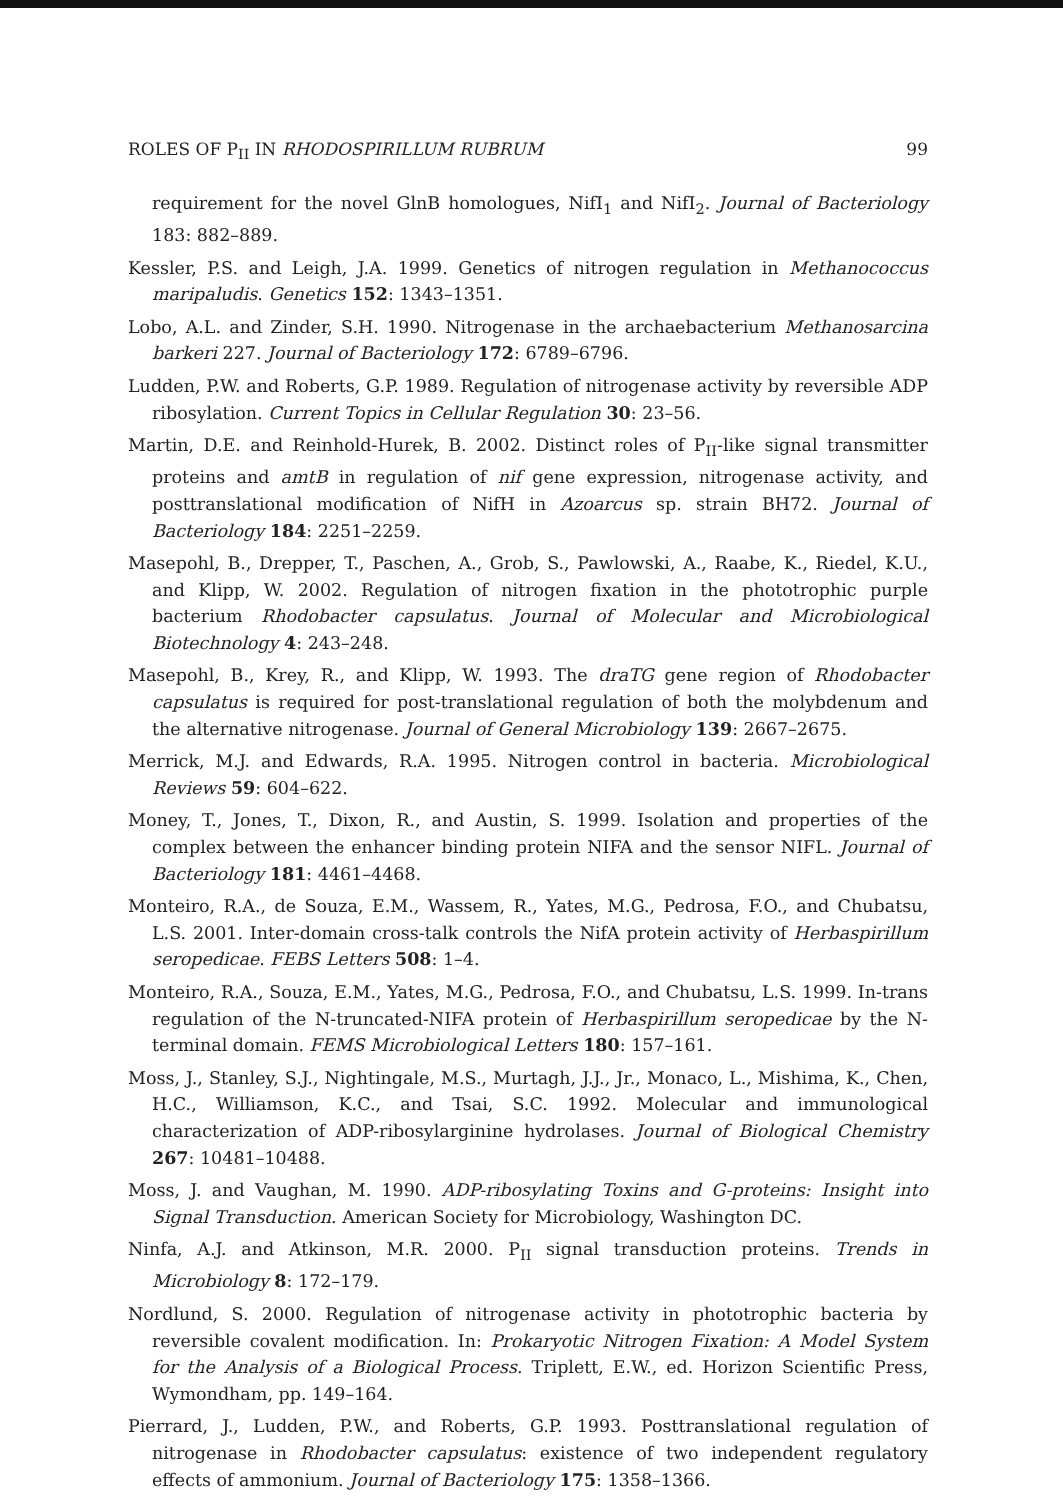ROLES OF P<sub>II</sub> IN RHODOSPIRILLUM RUBRUM 99
requirement for the novel GlnB homologues, NifI<sub>1</sub> and NifI<sub>2</sub>. Journal of Bacteriology 183: 882–889.
Kessler, P.S. and Leigh, J.A. 1999. Genetics of nitrogen regulation in Methanococcus maripaludis. Genetics 152: 1343–1351.
Lobo, A.L. and Zinder, S.H. 1990. Nitrogenase in the archaebacterium Methanosarcina barkeri 227. Journal of Bacteriology 172: 6789–6796.
Ludden, P.W. and Roberts, G.P. 1989. Regulation of nitrogenase activity by reversible ADP ribosylation. Current Topics in Cellular Regulation 30: 23–56.
Martin, D.E. and Reinhold-Hurek, B. 2002. Distinct roles of P<sub>II</sub>-like signal transmitter proteins and amtB in regulation of nif gene expression, nitrogenase activity, and posttranslational modification of NifH in Azoarcus sp. strain BH72. Journal of Bacteriology 184: 2251–2259.
Masepohl, B., Drepper, T., Paschen, A., Grob, S., Pawlowski, A., Raabe, K., Riedel, K.U., and Klipp, W. 2002. Regulation of nitrogen fixation in the phototrophic purple bacterium Rhodobacter capsulatus. Journal of Molecular and Microbiological Biotechnology 4: 243–248.
Masepohl, B., Krey, R., and Klipp, W. 1993. The draTG gene region of Rhodobacter capsulatus is required for post-translational regulation of both the molybdenum and the alternative nitrogenase. Journal of General Microbiology 139: 2667–2675.
Merrick, M.J. and Edwards, R.A. 1995. Nitrogen control in bacteria. Microbiological Reviews 59: 604–622.
Money, T., Jones, T., Dixon, R., and Austin, S. 1999. Isolation and properties of the complex between the enhancer binding protein NIFA and the sensor NIFL. Journal of Bacteriology 181: 4461–4468.
Monteiro, R.A., de Souza, E.M., Wassem, R., Yates, M.G., Pedrosa, F.O., and Chubatsu, L.S. 2001. Inter-domain cross-talk controls the NifA protein activity of Herbaspirillum seropedicae. FEBS Letters 508: 1–4.
Monteiro, R.A., Souza, E.M., Yates, M.G., Pedrosa, F.O., and Chubatsu, L.S. 1999. In-trans regulation of the N-truncated-NIFA protein of Herbaspirillum seropedicae by the N-terminal domain. FEMS Microbiological Letters 180: 157–161.
Moss, J., Stanley, S.J., Nightingale, M.S., Murtagh, J.J., Jr., Monaco, L., Mishima, K., Chen, H.C., Williamson, K.C., and Tsai, S.C. 1992. Molecular and immunological characterization of ADP-ribosylarginine hydrolases. Journal of Biological Chemistry 267: 10481–10488.
Moss, J. and Vaughan, M. 1990. ADP-ribosylating Toxins and G-proteins: Insight into Signal Transduction. American Society for Microbiology, Washington DC.
Ninfa, A.J. and Atkinson, M.R. 2000. P<sub>II</sub> signal transduction proteins. Trends in Microbiology 8: 172–179.
Nordlund, S. 2000. Regulation of nitrogenase activity in phototrophic bacteria by reversible covalent modification. In: Prokaryotic Nitrogen Fixation: A Model System for the Analysis of a Biological Process. Triplett, E.W., ed. Horizon Scientific Press, Wymondham, pp. 149–164.
Pierrard, J., Ludden, P.W., and Roberts, G.P. 1993. Posttranslational regulation of nitrogenase in Rhodobacter capsulatus: existence of two independent regulatory effects of ammonium. Journal of Bacteriology 175: 1358–1366.